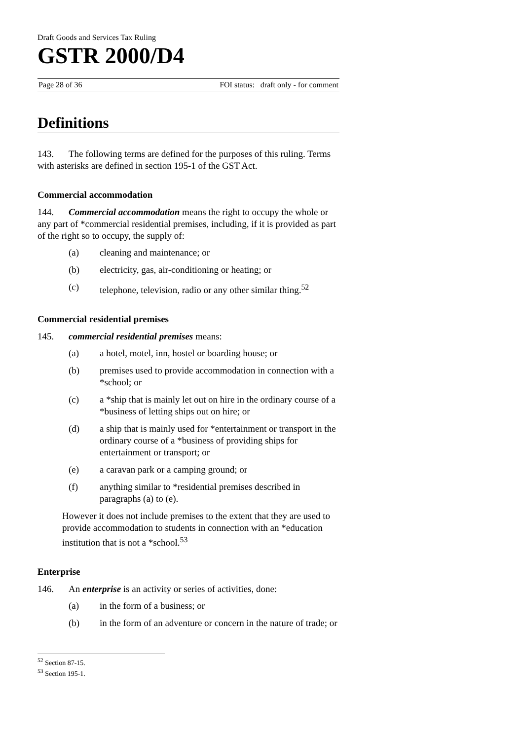Draft Goods and Services Tax Ruling
GSTR 2000/D4
Page 28 of 36 FOI status: draft only - for comment
Definitions
143. The following terms are defined for the purposes of this ruling. Terms with asterisks are defined in section 195-1 of the GST Act.
Commercial accommodation
144. Commercial accommodation means the right to occupy the whole or any part of *commercial residential premises, including, if it is provided as part of the right so to occupy, the supply of:
(a) cleaning and maintenance; or
(b) electricity, gas, air-conditioning or heating; or
(c) telephone, television, radio or any other similar thing.<sup>52</sup>
Commercial residential premises
145. commercial residential premises means:
(a) a hotel, motel, inn, hostel or boarding house; or
(b) premises used to provide accommodation in connection with a *school; or
(c) a *ship that is mainly let out on hire in the ordinary course of a *business of letting ships out on hire; or
(d) a ship that is mainly used for *entertainment or transport in the ordinary course of a *business of providing ships for entertainment or transport; or
(e) a caravan park or a camping ground; or
(f) anything similar to *residential premises described in paragraphs (a) to (e).
However it does not include premises to the extent that they are used to provide accommodation to students in connection with an *education institution that is not a *school.<sup>53</sup>
Enterprise
146. An enterprise is an activity or series of activities, done:
(a) in the form of a business; or
(b) in the form of an adventure or concern in the nature of trade; or
<sup>52</sup> Section 87-15.
<sup>53</sup> Section 195-1.